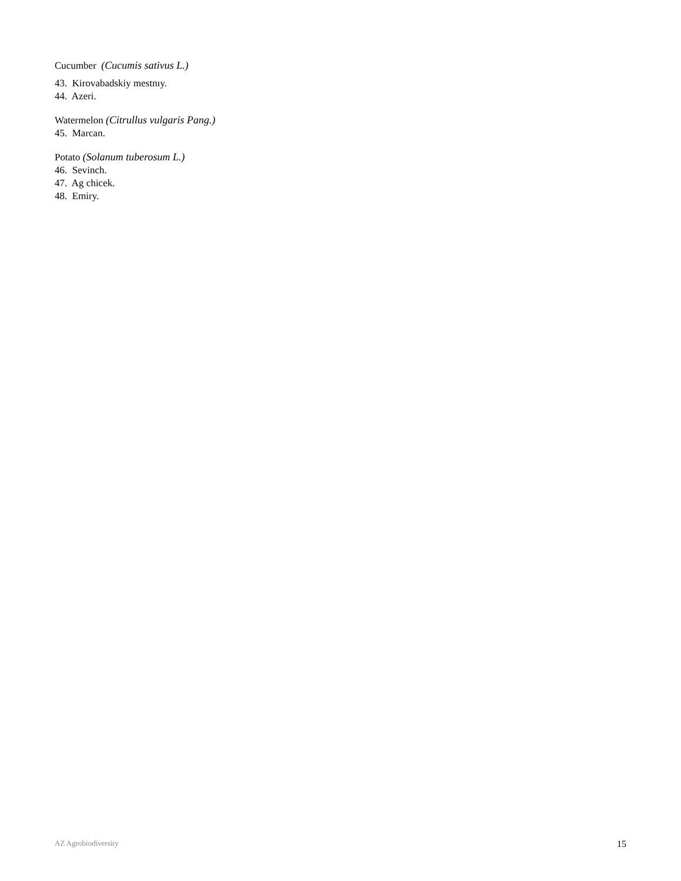Cucumber (Cucumis sativus L.)
43. Kirovabadskiy mestnıy.
44. Azeri.
Watermelon (Citrullus vulgaris Pang.)
45. Marcan.
Potato (Solanum tuberosum L.)
46. Sevinch.
47. Ag chicek.
48. Emiry.
AZ Agrobiodiversity 15